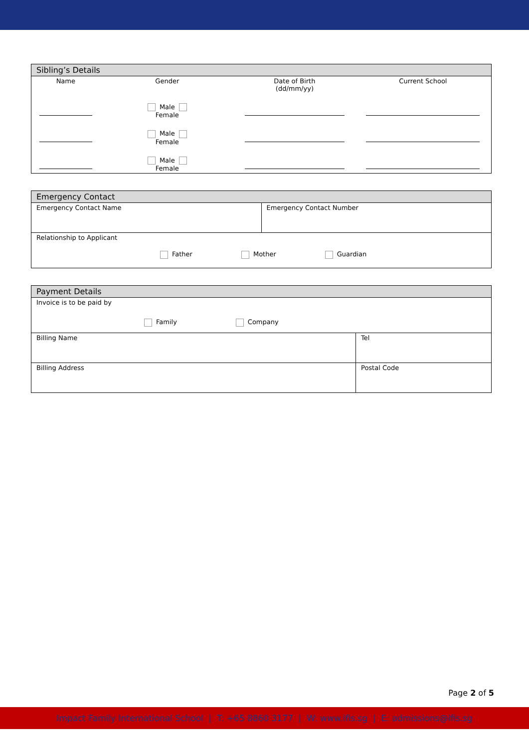| Sibling’s Details | | | |
| --- | --- | --- | --- |
| Name | Gender | Date of Birth (dd/mm/yy) | Current School |
| | Male Female | | |
| | Male Female | | |
| | Male Female | | |
| Emergency Contact | |
| --- | --- |
| Emergency Contact Name | Emergency Contact Number |
| Relationship to Applicant Father Mother Guardian | |
| Payment Details | |
| --- | --- |
| Invoice is to be paid by Family Company | |
| Billing Name | Tel |
| Billing Address | Postal Code |
Page 2 of 5
Impact Family International School | T: +65 8860 3177 | W: www.ifis.sg | E: admissions@ifis.sg